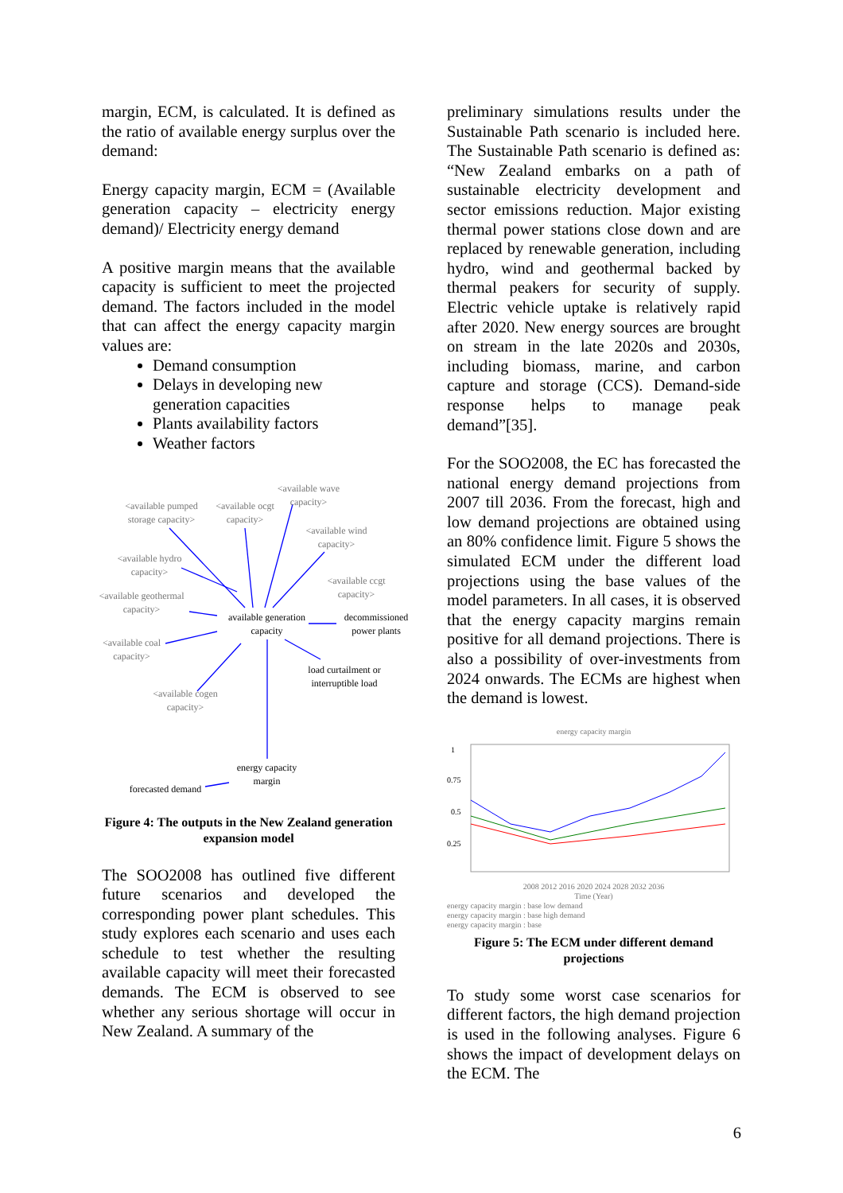margin, ECM, is calculated. It is defined as the ratio of available energy surplus over the demand:
Energy capacity margin, ECM = (Available generation capacity – electricity energy demand)/ Electricity energy demand
A positive margin means that the available capacity is sufficient to meet the projected demand. The factors included in the model that can affect the energy capacity margin values are:
Demand consumption
Delays in developing new generation capacities
Plants availability factors
Weather factors
<available wave capacity>
<available pumped storage capacity>
<available ocgt capacity>
<available wind capacity>
<available hydro capacity>
<available ccgt capacity>
<available geothermal capacity>
available generation capacity
decommissioned power plants
<available coal capacity>
load curtailment or interruptible load
<available cogen capacity>
energy capacity margin
forecasted demand
Figure 4: The outputs in the New Zealand generation expansion model
The SOO2008 has outlined five different future scenarios and developed the corresponding power plant schedules. This study explores each scenario and uses each schedule to test whether the resulting available capacity will meet their forecasted demands. The ECM is observed to see whether any serious shortage will occur in New Zealand. A summary of the
preliminary simulations results under the Sustainable Path scenario is included here. The Sustainable Path scenario is defined as: “New Zealand embarks on a path of sustainable electricity development and sector emissions reduction. Major existing thermal power stations close down and are replaced by renewable generation, including hydro, wind and geothermal backed by thermal peakers for security of supply. Electric vehicle uptake is relatively rapid after 2020. New energy sources are brought on stream in the late 2020s and 2030s, including biomass, marine, and carbon capture and storage (CCS). Demand-side response helps to manage peak demand”[35].
For the SOO2008, the EC has forecasted the national energy demand projections from 2007 till 2036. From the forecast, high and low demand projections are obtained using an 80% confidence limit. Figure 5 shows the simulated ECM under the different load projections using the base values of the model parameters. In all cases, it is observed that the energy capacity margins remain positive for all demand projections. There is also a possibility of over-investments from 2024 onwards. The ECMs are highest when the demand is lowest.
energy capacity margin
1
0.75
0.5
0.25
2008 2012 2016 2020 2024 2028 2032 2036
Time (Year)
energy capacity margin : base low demand
energy capacity margin : base high demand
energy capacity margin : base
Figure 5: The ECM under different demand projections
To study some worst case scenarios for different factors, the high demand projection is used in the following analyses. Figure 6 shows the impact of development delays on the ECM. The
6